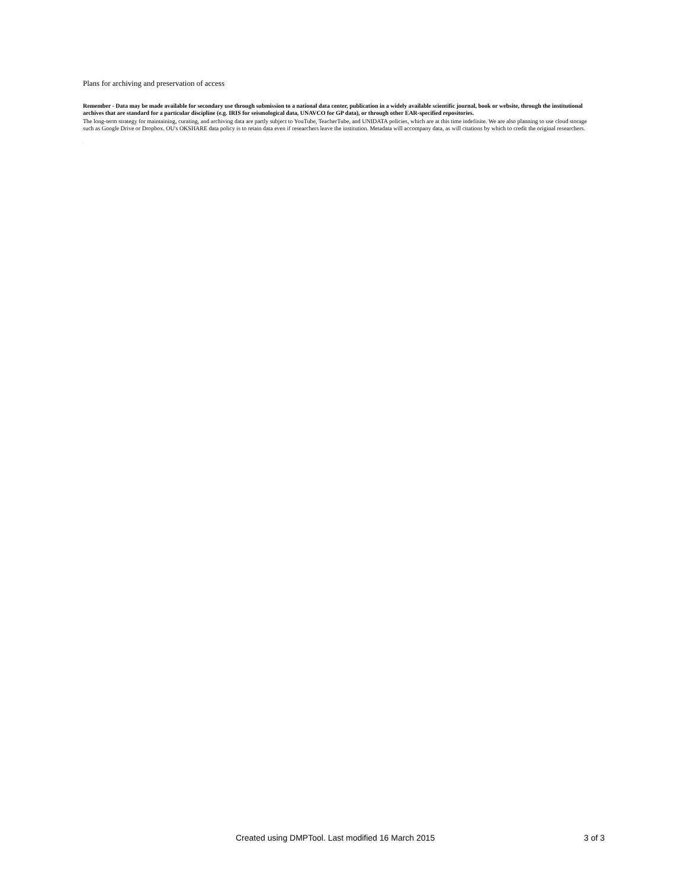Plans for archiving and preservation of access
Remember - Data may be made available for secondary use through submission to a national data center, publication in a widely available scientific journal, book or website, through the institutional archives that are standard for a particular discipline (e.g. IRIS for seismological data, UNAVCO for GP data), or through other EAR-specified repositories.
The long-term strategy for maintaining, curating, and archiving data are partly subject to YouTube, TeacherTube, and UNIDATA policies, which are at this time indefinite. We are also planning to use cloud storage such as Google Drive or Dropbox. OU's OKSHARE data policy is to retain data even if researchers leave the institution. Metadata will accompany data, as will citations by which to credit the original researchers.
.
Created using DMPTool. Last modified 16 March 2015 3 of 3